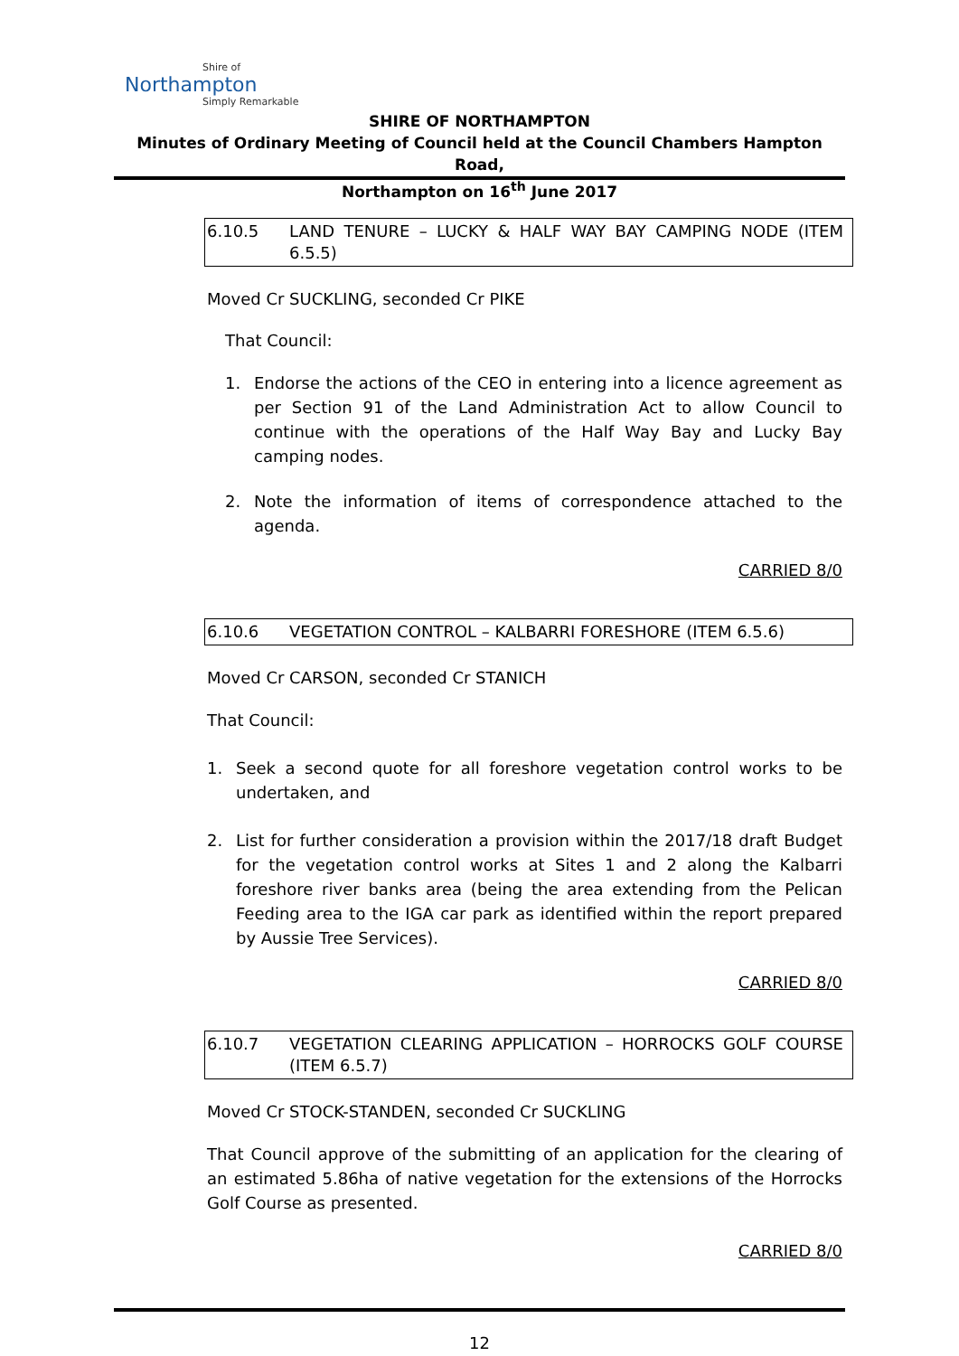Shire of
Northampton
Simply Remarkable
SHIRE OF NORTHAMPTON
Minutes of Ordinary Meeting of Council held at the Council Chambers Hampton Road,
Northampton on 16<sup>th</sup> June 2017
6.10.5 LAND TENURE – LUCKY & HALF WAY BAY CAMPING NODE (ITEM 6.5.5)
Moved Cr SUCKLING, seconded Cr PIKE
That Council:
1. Endorse the actions of the CEO in entering into a licence agreement as per Section 91 of the Land Administration Act to allow Council to continue with the operations of the Half Way Bay and Lucky Bay camping nodes.
2. Note the information of items of correspondence attached to the agenda.
CARRIED 8/0
6.10.6 VEGETATION CONTROL – KALBARRI FORESHORE (ITEM 6.5.6)
Moved Cr CARSON, seconded Cr STANICH
That Council:
1. Seek a second quote for all foreshore vegetation control works to be undertaken, and
2. List for further consideration a provision within the 2017/18 draft Budget for the vegetation control works at Sites 1 and 2 along the Kalbarri foreshore river banks area (being the area extending from the Pelican Feeding area to the IGA car park as identified within the report prepared by Aussie Tree Services).
CARRIED 8/0
6.10.7 VEGETATION CLEARING APPLICATION – HORROCKS GOLF COURSE (ITEM 6.5.7)
Moved Cr STOCK-STANDEN, seconded Cr SUCKLING
That Council approve of the submitting of an application for the clearing of an estimated 5.86ha of native vegetation for the extensions of the Horrocks Golf Course as presented.
CARRIED 8/0
12